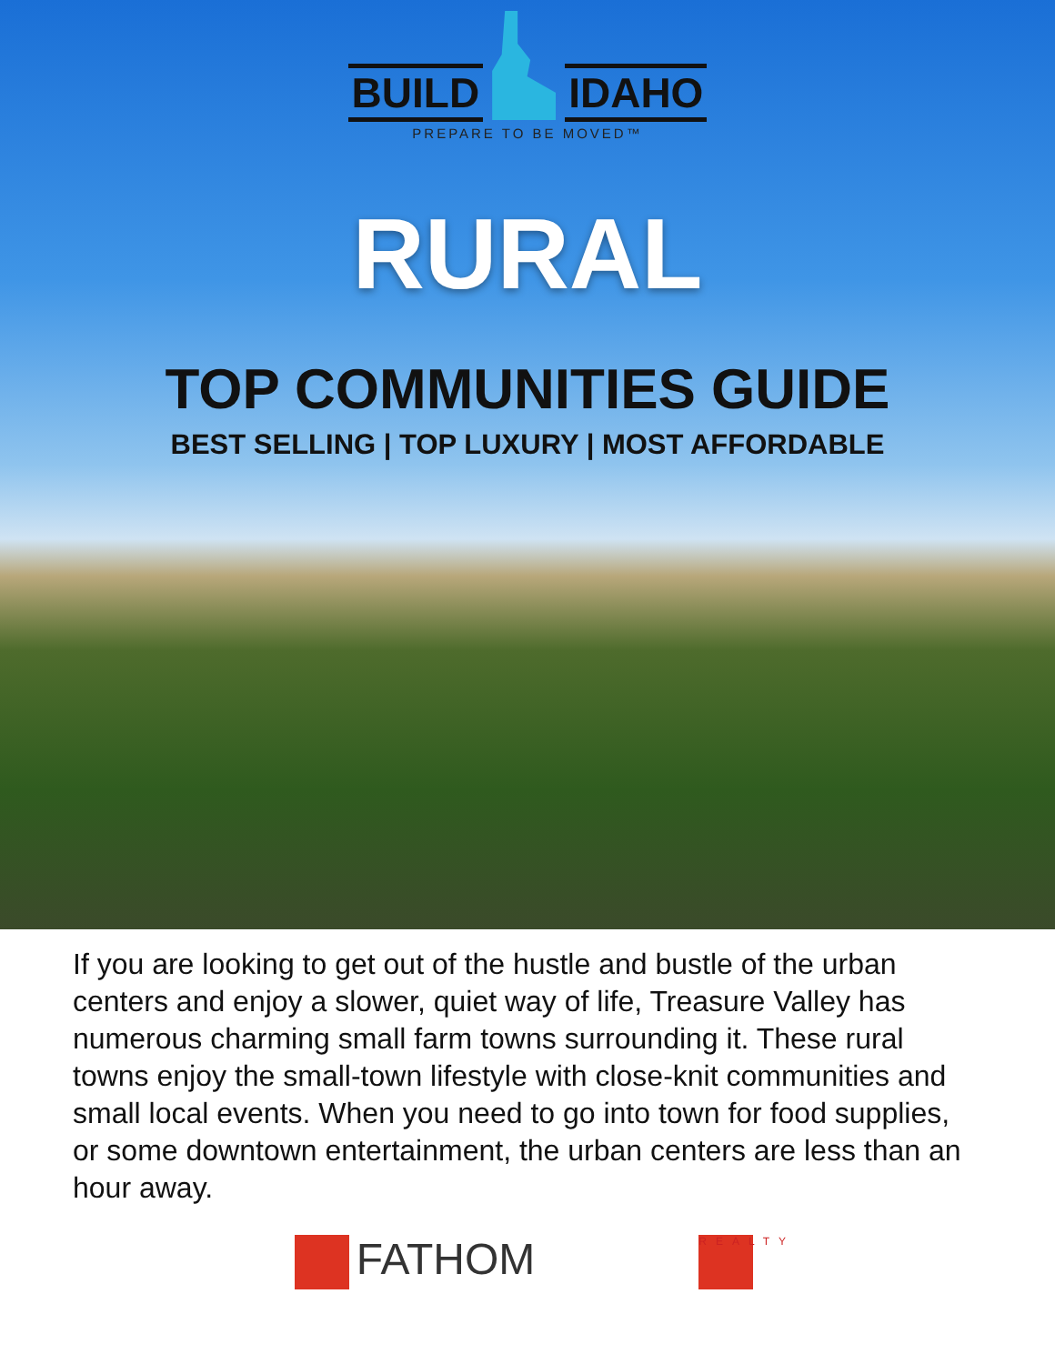BUILD IDAHO
PREPARE TO BE MOVED™
RURAL
TOP COMMUNITIES GUIDE
BEST SELLING | TOP LUXURY | MOST AFFORDABLE
If you are looking to get out of the hustle and bustle of the urban centers and enjoy a slower, quiet way of life, Treasure Valley has numerous charming small farm towns surrounding it. These rural towns enjoy the small-town lifestyle with close-knit communities and small local events. When you need to go into town for food supplies, or some downtown entertainment, the urban centers are less than an hour away.
FATHOM REALTY